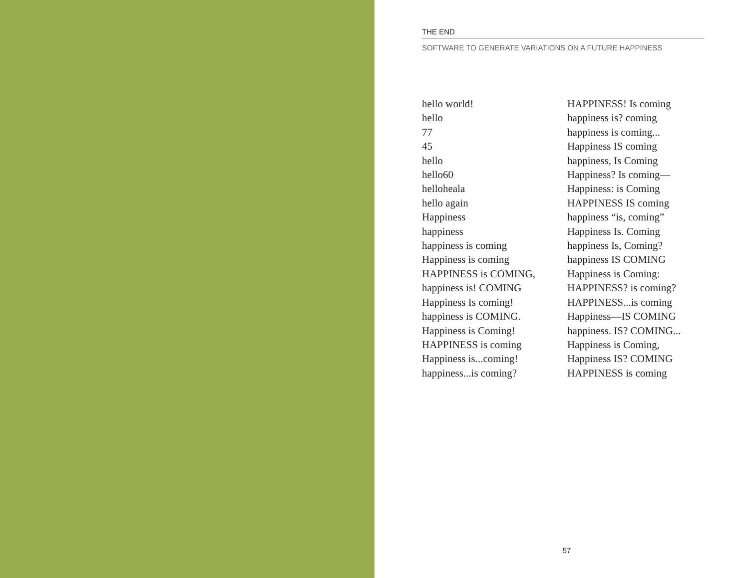THE END
SOFTWARE TO GENERATE VARIATIONS ON A FUTURE HAPPINESS
hello world!
hello
77
45
hello
hello60
helloheala
hello again
Happiness
happiness
happiness is coming
Happiness is coming
HAPPINESS is COMING,
happiness is! COMING
Happiness Is coming!
happiness is COMING.
Happiness is Coming!
HAPPINESS is coming
Happiness is...coming!
happiness...is coming?
HAPPINESS! Is coming
happiness is? coming
happiness is coming...
Happiness IS coming
happiness, Is Coming
Happiness? Is coming—
Happiness: is Coming
HAPPINESS IS coming
happiness “is, coming”
Happiness Is. Coming
happiness Is, Coming?
happiness IS COMING
Happiness is Coming:
HAPPINESS? is coming?
HAPPINESS...is coming
Happiness—IS COMING
happiness. IS? COMING...
Happiness is Coming,
Happiness IS? COMING
HAPPINESS is coming
57